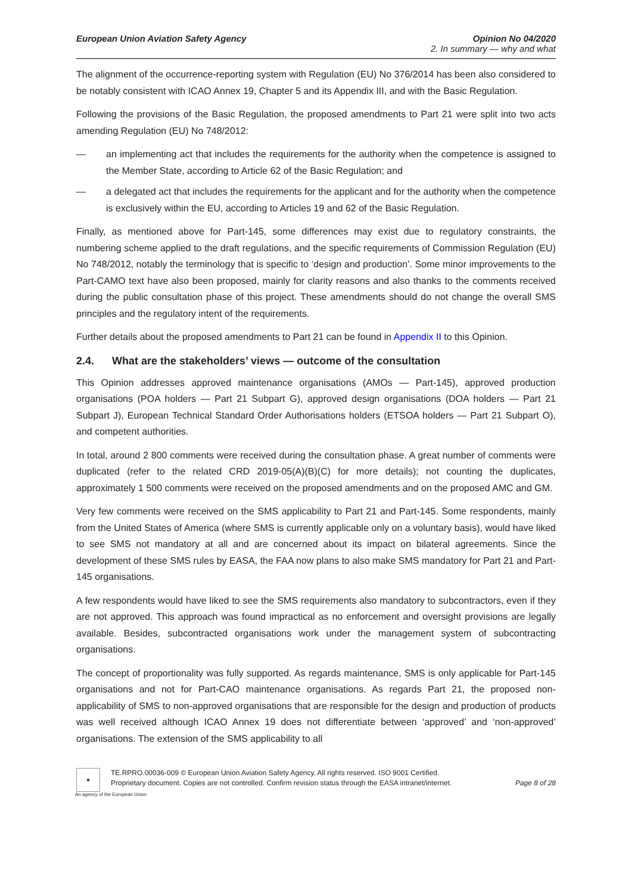European Union Aviation Safety Agency
Opinion No 04/2020
2. In summary — why and what
The alignment of the occurrence-reporting system with Regulation (EU) No 376/2014 has been also considered to be notably consistent with ICAO Annex 19, Chapter 5 and its Appendix III, and with the Basic Regulation.
Following the provisions of the Basic Regulation, the proposed amendments to Part 21 were split into two acts amending Regulation (EU) No 748/2012:
— an implementing act that includes the requirements for the authority when the competence is assigned to the Member State, according to Article 62 of the Basic Regulation; and
— a delegated act that includes the requirements for the applicant and for the authority when the competence is exclusively within the EU, according to Articles 19 and 62 of the Basic Regulation.
Finally, as mentioned above for Part-145, some differences may exist due to regulatory constraints, the numbering scheme applied to the draft regulations, and the specific requirements of Commission Regulation (EU) No 748/2012, notably the terminology that is specific to ‘design and production’. Some minor improvements to the Part-CAMO text have also been proposed, mainly for clarity reasons and also thanks to the comments received during the public consultation phase of this project. These amendments should do not change the overall SMS principles and the regulatory intent of the requirements.
Further details about the proposed amendments to Part 21 can be found in Appendix II to this Opinion.
2.4. What are the stakeholders’ views — outcome of the consultation
This Opinion addresses approved maintenance organisations (AMOs — Part-145), approved production organisations (POA holders — Part 21 Subpart G), approved design organisations (DOA holders — Part 21 Subpart J), European Technical Standard Order Authorisations holders (ETSOA holders — Part 21 Subpart O), and competent authorities.
In total, around 2 800 comments were received during the consultation phase. A great number of comments were duplicated (refer to the related CRD 2019-05(A)(B)(C) for more details); not counting the duplicates, approximately 1 500 comments were received on the proposed amendments and on the proposed AMC and GM.
Very few comments were received on the SMS applicability to Part 21 and Part-145. Some respondents, mainly from the United States of America (where SMS is currently applicable only on a voluntary basis), would have liked to see SMS not mandatory at all and are concerned about its impact on bilateral agreements. Since the development of these SMS rules by EASA, the FAA now plans to also make SMS mandatory for Part 21 and Part-145 organisations.
A few respondents would have liked to see the SMS requirements also mandatory to subcontractors, even if they are not approved. This approach was found impractical as no enforcement and oversight provisions are legally available. Besides, subcontracted organisations work under the management system of subcontracting organisations.
The concept of proportionality was fully supported. As regards maintenance, SMS is only applicable for Part-145 organisations and not for Part-CAO maintenance organisations. As regards Part 21, the proposed non-applicability of SMS to non-approved organisations that are responsible for the design and production of products was well received although ICAO Annex 19 does not differentiate between ‘approved’ and ‘non-approved’ organisations. The extension of the SMS applicability to all
★
TE.RPRO.00036-009 © European Union Aviation Safety Agency. All rights reserved. ISO 9001 Certified.
Proprietary document. Copies are not controlled. Confirm revision status through the EASA intranet/internet.
Page 8 of 28
An agency of the European Union